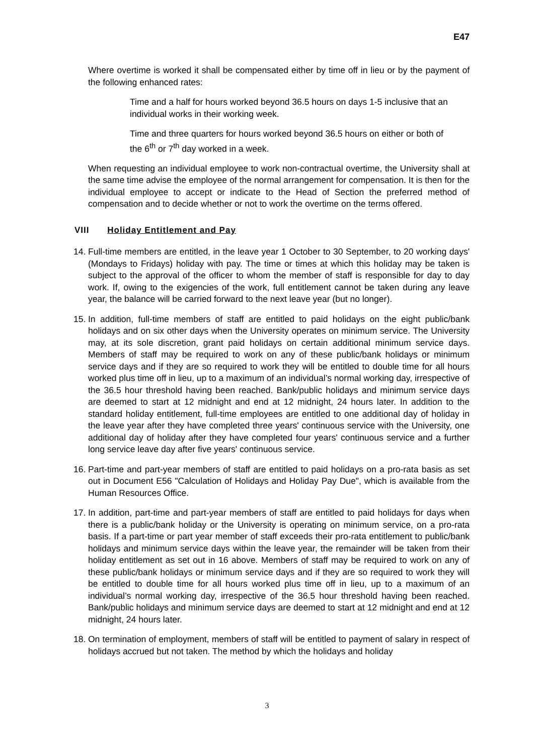E47
Where overtime is worked it shall be compensated either by time off in lieu or by the payment of the following enhanced rates:
Time and a half for hours worked beyond 36.5 hours on days 1-5 inclusive that an individual works in their working week.
Time and three quarters for hours worked beyond 36.5 hours on either or both of the 6<sup>th</sup> or 7<sup>th</sup> day worked in a week.
When requesting an individual employee to work non-contractual overtime, the University shall at the same time advise the employee of the normal arrangement for compensation. It is then for the individual employee to accept or indicate to the Head of Section the preferred method of compensation and to decide whether or not to work the overtime on the terms offered.
VIII Holiday Entitlement and Pay
14. Full-time members are entitled, in the leave year 1 October to 30 September, to 20 working days' (Mondays to Fridays) holiday with pay. The time or times at which this holiday may be taken is subject to the approval of the officer to whom the member of staff is responsible for day to day work. If, owing to the exigencies of the work, full entitlement cannot be taken during any leave year, the balance will be carried forward to the next leave year (but no longer).
15. In addition, full-time members of staff are entitled to paid holidays on the eight public/bank holidays and on six other days when the University operates on minimum service. The University may, at its sole discretion, grant paid holidays on certain additional minimum service days. Members of staff may be required to work on any of these public/bank holidays or minimum service days and if they are so required to work they will be entitled to double time for all hours worked plus time off in lieu, up to a maximum of an individual’s normal working day, irrespective of the 36.5 hour threshold having been reached. Bank/public holidays and minimum service days are deemed to start at 12 midnight and end at 12 midnight, 24 hours later. In addition to the standard holiday entitlement, full-time employees are entitled to one additional day of holiday in the leave year after they have completed three years' continuous service with the University, one additional day of holiday after they have completed four years' continuous service and a further long service leave day after five years' continuous service.
16. Part-time and part-year members of staff are entitled to paid holidays on a pro-rata basis as set out in Document E56 "Calculation of Holidays and Holiday Pay Due", which is available from the Human Resources Office.
17. In addition, part-time and part-year members of staff are entitled to paid holidays for days when there is a public/bank holiday or the University is operating on minimum service, on a pro-rata basis. If a part-time or part year member of staff exceeds their pro-rata entitlement to public/bank holidays and minimum service days within the leave year, the remainder will be taken from their holiday entitlement as set out in 16 above. Members of staff may be required to work on any of these public/bank holidays or minimum service days and if they are so required to work they will be entitled to double time for all hours worked plus time off in lieu, up to a maximum of an individual’s normal working day, irrespective of the 36.5 hour threshold having been reached. Bank/public holidays and minimum service days are deemed to start at 12 midnight and end at 12 midnight, 24 hours later.
18. On termination of employment, members of staff will be entitled to payment of salary in respect of holidays accrued but not taken. The method by which the holidays and holiday
3